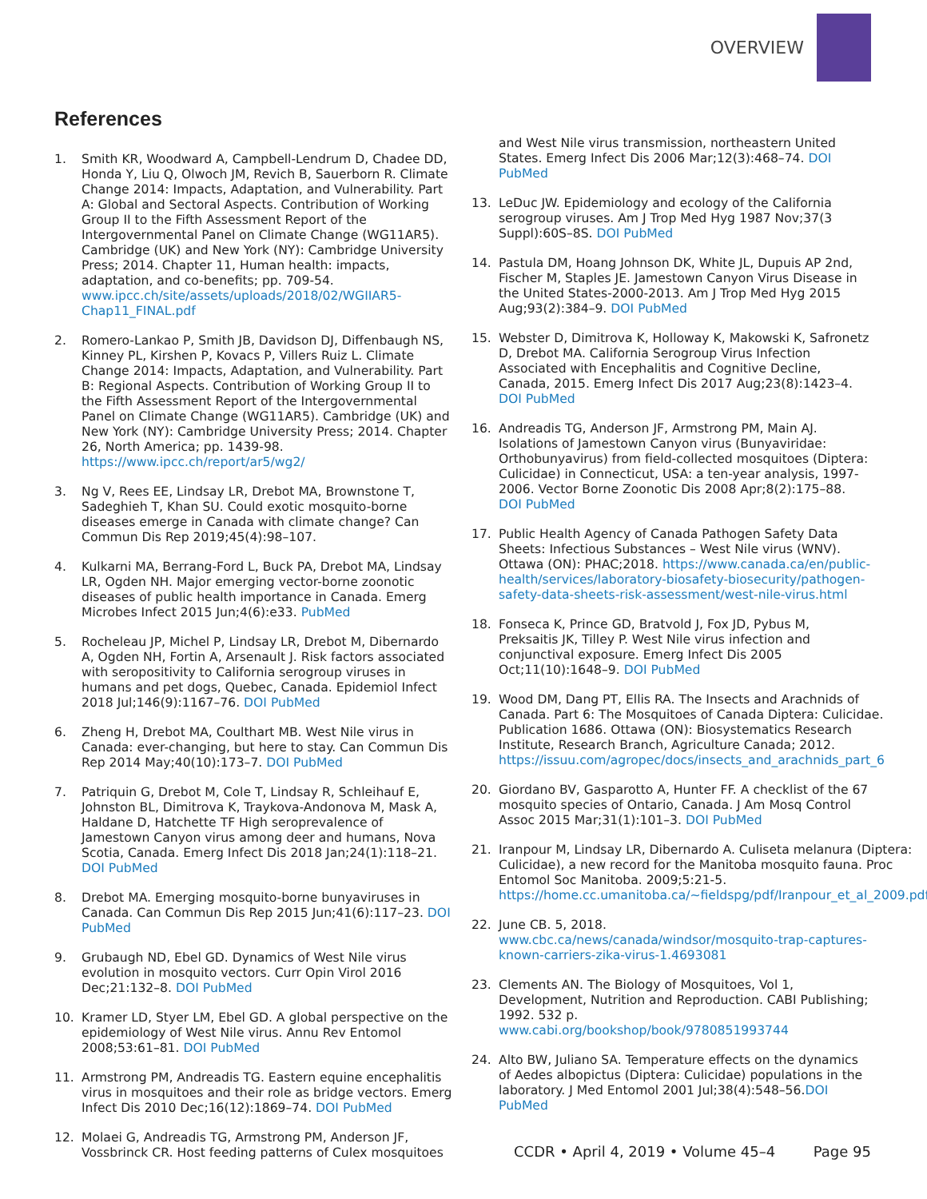OVERVIEW
References
1. Smith KR, Woodward A, Campbell-Lendrum D, Chadee DD, Honda Y, Liu Q, Olwoch JM, Revich B, Sauerborn R. Climate Change 2014: Impacts, Adaptation, and Vulnerability. Part A: Global and Sectoral Aspects. Contribution of Working Group II to the Fifth Assessment Report of the Intergovernmental Panel on Climate Change (WG11AR5). Cambridge (UK) and New York (NY): Cambridge University Press; 2014. Chapter 11, Human health: impacts, adaptation, and co-benefits; pp. 709-54. www.ipcc.ch/site/assets/uploads/2018/02/WGIIAR5-Chap11_FINAL.pdf
2. Romero-Lankao P, Smith JB, Davidson DJ, Diffenbaugh NS, Kinney PL, Kirshen P, Kovacs P, Villers Ruiz L. Climate Change 2014: Impacts, Adaptation, and Vulnerability. Part B: Regional Aspects. Contribution of Working Group II to the Fifth Assessment Report of the Intergovernmental Panel on Climate Change (WG11AR5). Cambridge (UK) and New York (NY): Cambridge University Press; 2014. Chapter 26, North America; pp. 1439-98. https://www.ipcc.ch/report/ar5/wg2/
3. Ng V, Rees EE, Lindsay LR, Drebot MA, Brownstone T, Sadeghieh T, Khan SU. Could exotic mosquito-borne diseases emerge in Canada with climate change? Can Commun Dis Rep 2019;45(4):98–107.
4. Kulkarni MA, Berrang-Ford L, Buck PA, Drebot MA, Lindsay LR, Ogden NH. Major emerging vector-borne zoonotic diseases of public health importance in Canada. Emerg Microbes Infect 2015 Jun;4(6):e33. PubMed
5. Rocheleau JP, Michel P, Lindsay LR, Drebot M, Dibernardo A, Ogden NH, Fortin A, Arsenault J. Risk factors associated with seropositivity to California serogroup viruses in humans and pet dogs, Quebec, Canada. Epidemiol Infect 2018 Jul;146(9):1167–76. DOI PubMed
6. Zheng H, Drebot MA, Coulthart MB. West Nile virus in Canada: ever-changing, but here to stay. Can Commun Dis Rep 2014 May;40(10):173–7. DOI PubMed
7. Patriquin G, Drebot M, Cole T, Lindsay R, Schleihauf E, Johnston BL, Dimitrova K, Traykova-Andonova M, Mask A, Haldane D, Hatchette TF High seroprevalence of Jamestown Canyon virus among deer and humans, Nova Scotia, Canada. Emerg Infect Dis 2018 Jan;24(1):118–21. DOI PubMed
8. Drebot MA. Emerging mosquito-borne bunyaviruses in Canada. Can Commun Dis Rep 2015 Jun;41(6):117–23. DOI PubMed
9. Grubaugh ND, Ebel GD. Dynamics of West Nile virus evolution in mosquito vectors. Curr Opin Virol 2016 Dec;21:132–8. DOI PubMed
10. Kramer LD, Styer LM, Ebel GD. A global perspective on the epidemiology of West Nile virus. Annu Rev Entomol 2008;53:61–81. DOI PubMed
11. Armstrong PM, Andreadis TG. Eastern equine encephalitis virus in mosquitoes and their role as bridge vectors. Emerg Infect Dis 2010 Dec;16(12):1869–74. DOI PubMed
12. Molaei G, Andreadis TG, Armstrong PM, Anderson JF, Vossbrinck CR. Host feeding patterns of Culex mosquitoes
and West Nile virus transmission, northeastern United States. Emerg Infect Dis 2006 Mar;12(3):468–74. DOI PubMed
13. LeDuc JW. Epidemiology and ecology of the California serogroup viruses. Am J Trop Med Hyg 1987 Nov;37(3 Suppl):60S–8S. DOI PubMed
14. Pastula DM, Hoang Johnson DK, White JL, Dupuis AP 2nd, Fischer M, Staples JE. Jamestown Canyon Virus Disease in the United States-2000-2013. Am J Trop Med Hyg 2015 Aug;93(2):384–9. DOI PubMed
15. Webster D, Dimitrova K, Holloway K, Makowski K, Safronetz D, Drebot MA. California Serogroup Virus Infection Associated with Encephalitis and Cognitive Decline, Canada, 2015. Emerg Infect Dis 2017 Aug;23(8):1423–4. DOI PubMed
16. Andreadis TG, Anderson JF, Armstrong PM, Main AJ. Isolations of Jamestown Canyon virus (Bunyaviridae: Orthobunyavirus) from field-collected mosquitoes (Diptera: Culicidae) in Connecticut, USA: a ten-year analysis, 1997-2006. Vector Borne Zoonotic Dis 2008 Apr;8(2):175–88. DOI PubMed
17. Public Health Agency of Canada Pathogen Safety Data Sheets: Infectious Substances – West Nile virus (WNV). Ottawa (ON): PHAC;2018. https://www.canada.ca/en/public-health/services/laboratory-biosafety-biosecurity/pathogen-safety-data-sheets-risk-assessment/west-nile-virus.html
18. Fonseca K, Prince GD, Bratvold J, Fox JD, Pybus M, Preksaitis JK, Tilley P. West Nile virus infection and conjunctival exposure. Emerg Infect Dis 2005 Oct;11(10):1648–9. DOI PubMed
19. Wood DM, Dang PT, Ellis RA. The Insects and Arachnids of Canada. Part 6: The Mosquitoes of Canada Diptera: Culicidae. Publication 1686. Ottawa (ON): Biosystematics Research Institute, Research Branch, Agriculture Canada; 2012. https://issuu.com/agropec/docs/insects_and_arachnids_part_6
20. Giordano BV, Gasparotto A, Hunter FF. A checklist of the 67 mosquito species of Ontario, Canada. J Am Mosq Control Assoc 2015 Mar;31(1):101–3. DOI PubMed
21. Iranpour M, Lindsay LR, Dibernardo A. Culiseta melanura (Diptera: Culicidae), a new record for the Manitoba mosquito fauna. Proc Entomol Soc Manitoba. 2009;5:21-5. https://home.cc.umanitoba.ca/~fieldspg/pdf/Iranpour_et_al_2009.pdf
22. June CB. 5, 2018. www.cbc.ca/news/canada/windsor/mosquito-trap-captures-known-carriers-zika-virus-1.4693081
23. Clements AN. The Biology of Mosquitoes, Vol 1, Development, Nutrition and Reproduction. CABI Publishing; 1992. 532 p. www.cabi.org/bookshop/book/9780851993744
24. Alto BW, Juliano SA. Temperature effects on the dynamics of Aedes albopictus (Diptera: Culicidae) populations in the laboratory. J Med Entomol 2001 Jul;38(4):548–56.DOI PubMed
CCDR • April 4, 2019 • Volume 45–4 Page 95